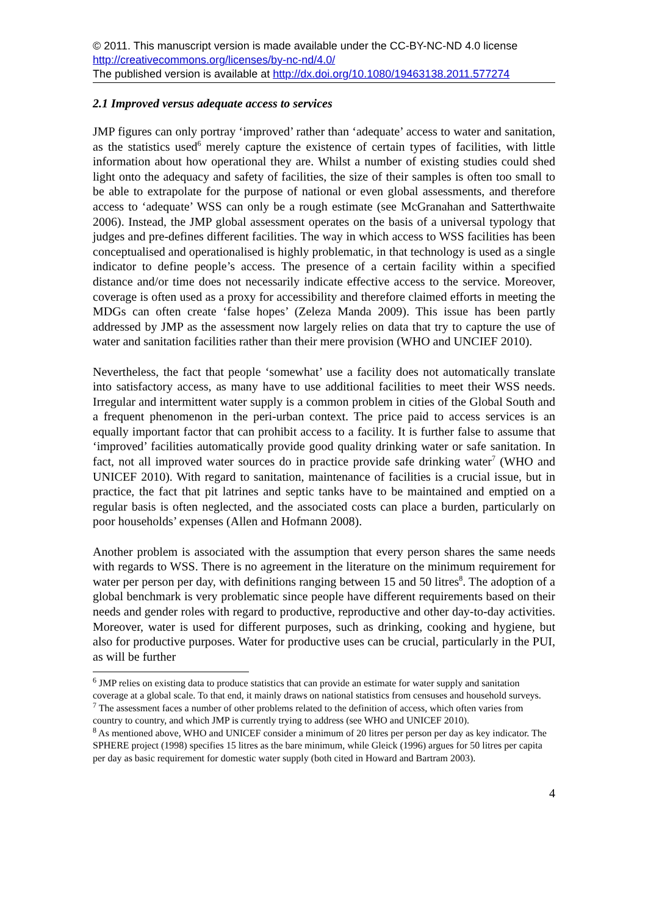© 2011. This manuscript version is made available under the CC-BY-NC-ND 4.0 license http://creativecommons.org/licenses/by-nc-nd/4.0/
The published version is available at http://dx.doi.org/10.1080/19463138.2011.577274
2.1 Improved versus adequate access to services
JMP figures can only portray ‘improved’ rather than ‘adequate’ access to water and sanitation, as the statistics used<sup>6</sup> merely capture the existence of certain types of facilities, with little information about how operational they are. Whilst a number of existing studies could shed light onto the adequacy and safety of facilities, the size of their samples is often too small to be able to extrapolate for the purpose of national or even global assessments, and therefore access to ‘adequate’ WSS can only be a rough estimate (see McGranahan and Satterthwaite 2006). Instead, the JMP global assessment operates on the basis of a universal typology that judges and pre-defines different facilities. The way in which access to WSS facilities has been conceptualised and operationalised is highly problematic, in that technology is used as a single indicator to define people’s access. The presence of a certain facility within a specified distance and/or time does not necessarily indicate effective access to the service. Moreover, coverage is often used as a proxy for accessibility and therefore claimed efforts in meeting the MDGs can often create ‘false hopes’ (Zeleza Manda 2009). This issue has been partly addressed by JMP as the assessment now largely relies on data that try to capture the use of water and sanitation facilities rather than their mere provision (WHO and UNCIEF 2010).
Nevertheless, the fact that people ‘somewhat’ use a facility does not automatically translate into satisfactory access, as many have to use additional facilities to meet their WSS needs. Irregular and intermittent water supply is a common problem in cities of the Global South and a frequent phenomenon in the peri-urban context. The price paid to access services is an equally important factor that can prohibit access to a facility. It is further false to assume that ‘improved’ facilities automatically provide good quality drinking water or safe sanitation. In fact, not all improved water sources do in practice provide safe drinking water<sup>7</sup> (WHO and UNICEF 2010). With regard to sanitation, maintenance of facilities is a crucial issue, but in practice, the fact that pit latrines and septic tanks have to be maintained and emptied on a regular basis is often neglected, and the associated costs can place a burden, particularly on poor households’ expenses (Allen and Hofmann 2008).
Another problem is associated with the assumption that every person shares the same needs with regards to WSS. There is no agreement in the literature on the minimum requirement for water per person per day, with definitions ranging between 15 and 50 litres<sup>8</sup>. The adoption of a global benchmark is very problematic since people have different requirements based on their needs and gender roles with regard to productive, reproductive and other day-to-day activities. Moreover, water is used for different purposes, such as drinking, cooking and hygiene, but also for productive purposes. Water for productive uses can be crucial, particularly in the PUI, as will be further
<sup>6</sup> JMP relies on existing data to produce statistics that can provide an estimate for water supply and sanitation coverage at a global scale. To that end, it mainly draws on national statistics from censuses and household surveys.
<sup>7</sup> The assessment faces a number of other problems related to the definition of access, which often varies from country to country, and which JMP is currently trying to address (see WHO and UNICEF 2010).
<sup>8</sup> As mentioned above, WHO and UNICEF consider a minimum of 20 litres per person per day as key indicator. The SPHERE project (1998) specifies 15 litres as the bare minimum, while Gleick (1996) argues for 50 litres per capita per day as basic requirement for domestic water supply (both cited in Howard and Bartram 2003).
4